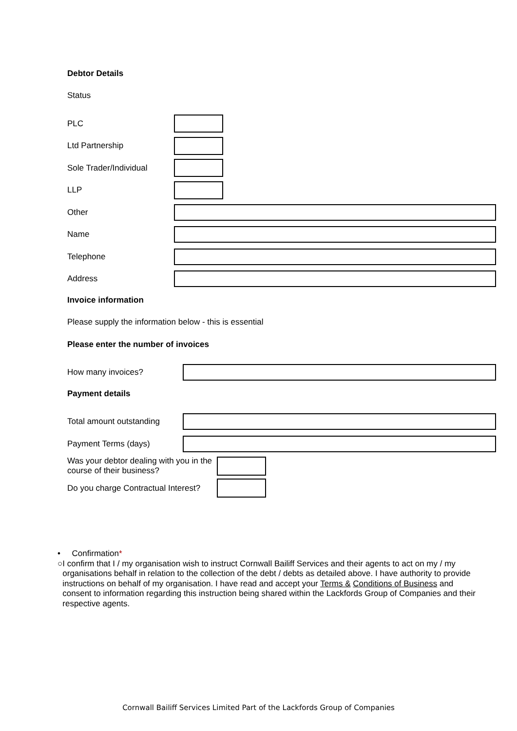Debtor Details
Status
PLC
Ltd Partnership
Sole Trader/Individual
LLP
Other
Name
Telephone
Address
Invoice information
Please supply the information below - this is essential
Please enter the number of invoices
How many invoices?
Payment details
Total amount outstanding
Payment Terms (days)
Was your debtor dealing with you in the course of their business?
Do you charge Contractual Interest?
• Confirmation*
○ I confirm that I / my organisation wish to instruct Cornwall Bailiff Services and their agents to act on my / my organisations behalf in relation to the collection of the debt / debts as detailed above. I have authority to provide instructions on behalf of my organisation. I have read and accept your Terms & Conditions of Business and consent to information regarding this instruction being shared within the Lackfords Group of Companies and their respective agents.
Cornwall Bailiff Services Limited Part of the Lackfords Group of Companies